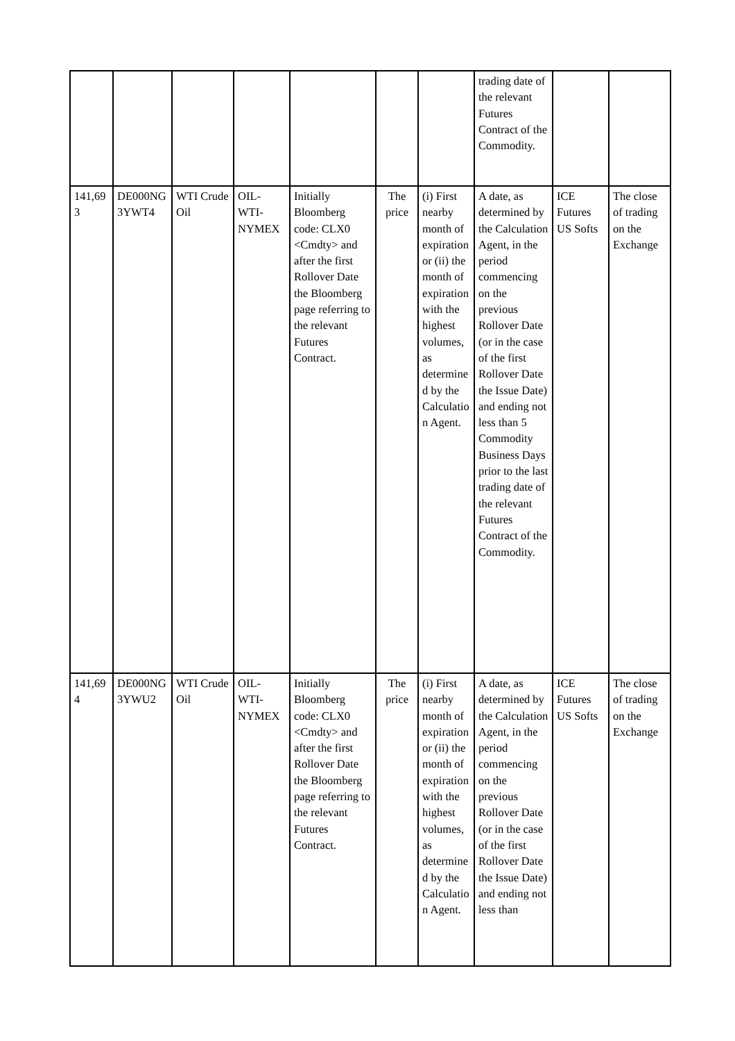| | | | | | | | trading date of the relevant Futures Contract of the Commodity. | | |
| 141,693 | DE000NG3YWT4 | WTI Crude Oil | OIL-WTI-NYMEX | Initially Bloomberg code: CLX0 <Cmdty> and after the first Rollover Date the Bloomberg page referring to the relevant Futures Contract. | The price | (i) First nearby month of expiration or (ii) the month of expiration with the highest volumes, as determined by the Calculation Agent. | A date, as determined by the Calculation Agent, in the period commencing on the previous Rollover Date (or in the case of the first Rollover Date the Issue Date) and ending not less than 5 Commodity Business Days prior to the last trading date of the relevant Futures Contract of the Commodity. | ICE Futures US Softs | The close of trading on the Exchange |
| 141,694 | DE000NG3YWU2 | WTI Crude Oil | OIL-WTI-NYMEX | Initially Bloomberg code: CLX0 <Cmdty> and after the first Rollover Date the Bloomberg page referring to the relevant Futures Contract. | The price | (i) First nearby month of expiration or (ii) the month of expiration with the highest volumes, as determined by the Calculation Agent. | A date, as determined by the Calculation Agent, in the period commencing on the previous Rollover Date (or in the case of the first Rollover Date the Issue Date) and ending not less than | ICE Futures US Softs | The close of trading on the Exchange |